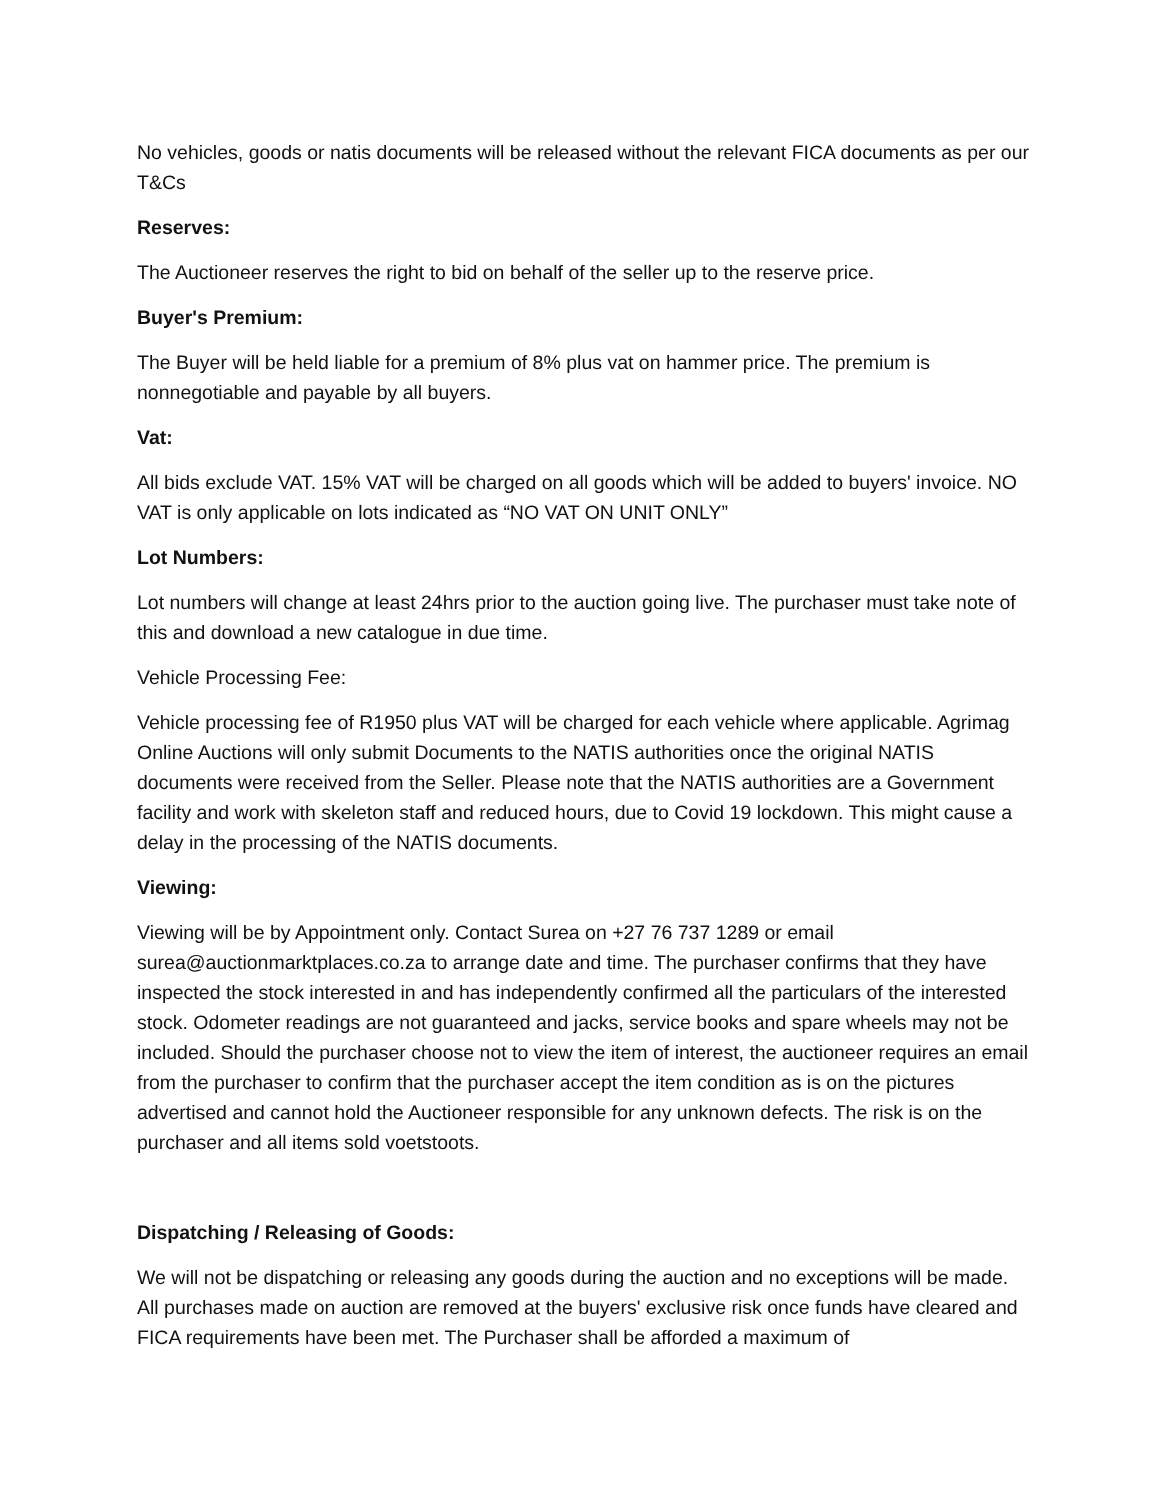No vehicles, goods or natis documents will be released without the relevant FICA documents as per our T&Cs
Reserves:
The Auctioneer reserves the right to bid on behalf of the seller up to the reserve price.
Buyer's Premium:
The Buyer will be held liable for a premium of 8% plus vat on hammer price. The premium is nonnegotiable and payable by all buyers.
Vat:
All bids exclude VAT. 15% VAT will be charged on all goods which will be added to buyers' invoice. NO VAT is only applicable on lots indicated as “NO VAT ON UNIT ONLY”
Lot Numbers:
Lot numbers will change at least 24hrs prior to the auction going live. The purchaser must take note of this and download a new catalogue in due time.
Vehicle Processing Fee:
Vehicle processing fee of R1950 plus VAT will be charged for each vehicle where applicable. Agrimag Online Auctions will only submit Documents to the NATIS authorities once the original NATIS documents were received from the Seller. Please note that the NATIS authorities are a Government facility and work with skeleton staff and reduced hours, due to Covid 19 lockdown. This might cause a delay in the processing of the NATIS documents.
Viewing:
Viewing will be by Appointment only. Contact Surea on +27 76 737 1289 or email surea@auctionmarktplaces.co.za to arrange date and time. The purchaser confirms that they have inspected the stock interested in and has independently confirmed all the particulars of the interested stock. Odometer readings are not guaranteed and jacks, service books and spare wheels may not be included. Should the purchaser choose not to view the item of interest, the auctioneer requires an email from the purchaser to confirm that the purchaser accept the item condition as is on the pictures advertised and cannot hold the Auctioneer responsible for any unknown defects. The risk is on the purchaser and all items sold voetstoots.
Dispatching / Releasing of Goods:
We will not be dispatching or releasing any goods during the auction and no exceptions will be made. All purchases made on auction are removed at the buyers' exclusive risk once funds have cleared and FICA requirements have been met. The Purchaser shall be afforded a maximum of